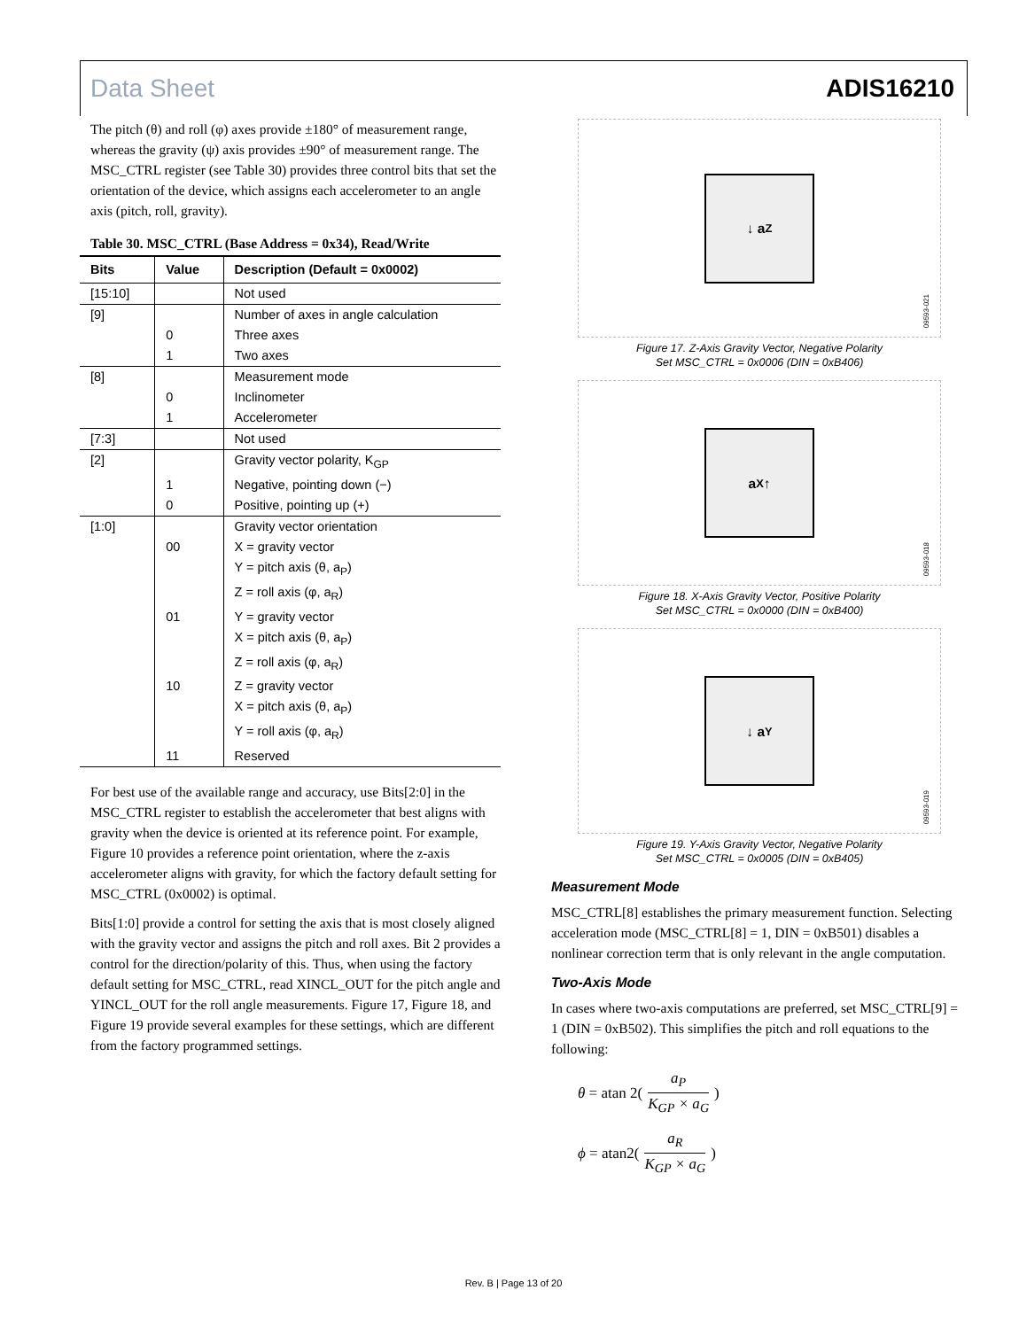Data Sheet ADIS16210
The pitch (θ) and roll (φ) axes provide ±180° of measurement range, whereas the gravity (ψ) axis provides ±90° of measurement range. The MSC_CTRL register (see Table 30) provides three control bits that set the orientation of the device, which assigns each accelerometer to an angle axis (pitch, roll, gravity).
Table 30. MSC_CTRL (Base Address = 0x34), Read/Write
| Bits | Value | Description (Default = 0x0002) |
| --- | --- | --- |
| [15:10] | | Not used |
| [9] | | Number of axes in angle calculation |
| | 0 | Three axes |
| | 1 | Two axes |
| [8] | | Measurement mode |
| | 0 | Inclinometer |
| | 1 | Accelerometer |
| [7:3] | | Not used |
| [2] | | Gravity vector polarity, K<sub>GP</sub> |
| | 1 | Negative, pointing down (−) |
| | 0 | Positive, pointing up (+) |
| [1:0] | | Gravity vector orientation |
| | 00 | X = gravity vector |
| | | Y = pitch axis (θ, a<sub>P</sub>) |
| | | Z = roll axis (φ, a<sub>R</sub>) |
| | 01 | Y = gravity vector |
| | | X = pitch axis (θ, a<sub>P</sub>) |
| | | Z = roll axis (φ, a<sub>R</sub>) |
| | 10 | Z = gravity vector |
| | | X = pitch axis (θ, a<sub>P</sub>) |
| | | Y = roll axis (φ, a<sub>R</sub>) |
| | 11 | Reserved |
For best use of the available range and accuracy, use Bits[2:0] in the MSC_CTRL register to establish the accelerometer that best aligns with gravity when the device is oriented at its reference point. For example, Figure 10 provides a reference point orientation, where the z-axis accelerometer aligns with gravity, for which the factory default setting for MSC_CTRL (0x0002) is optimal.
Bits[1:0] provide a control for setting the axis that is most closely aligned with the gravity vector and assigns the pitch and roll axes. Bit 2 provides a control for the direction/polarity of this. Thus, when using the factory default setting for MSC_CTRL, read XINCL_OUT for the pitch angle and YINCL_OUT for the roll angle measurements. Figure 17, Figure 18, and Figure 19 provide several examples for these settings, which are different from the factory programmed settings.
↓ a<sub>Z</sub>
09593-021
Figure 17. Z-Axis Gravity Vector, Negative Polarity
Set MSC_CTRL = 0x0006 (DIN = 0xB406)
a<sub>X</sub> ↑
09593-018
Figure 18. X-Axis Gravity Vector, Positive Polarity
Set MSC_CTRL = 0x0000 (DIN = 0xB400)
↓ a<sub>Y</sub>
09593-019
Figure 19. Y-Axis Gravity Vector, Negative Polarity
Set MSC_CTRL = 0x0005 (DIN = 0xB405)
Measurement Mode
MSC_CTRL[8] establishes the primary measurement function. Selecting acceleration mode (MSC_CTRL[8] = 1, DIN = 0xB501) disables a nonlinear correction term that is only relevant in the angle computation.
Two-Axis Mode
In cases where two-axis computations are preferred, set MSC_CTRL[9] = 1 (DIN = 0xB502). This simplifies the pitch and roll equations to the following:
θ = atan 2(a<sub>P</sub> K<sub>GP</sub> × a<sub>G</sub>)
ϕ = atan2(a<sub>R</sub> K<sub>GP</sub> × a<sub>G</sub>)
Rev. B | Page 13 of 20